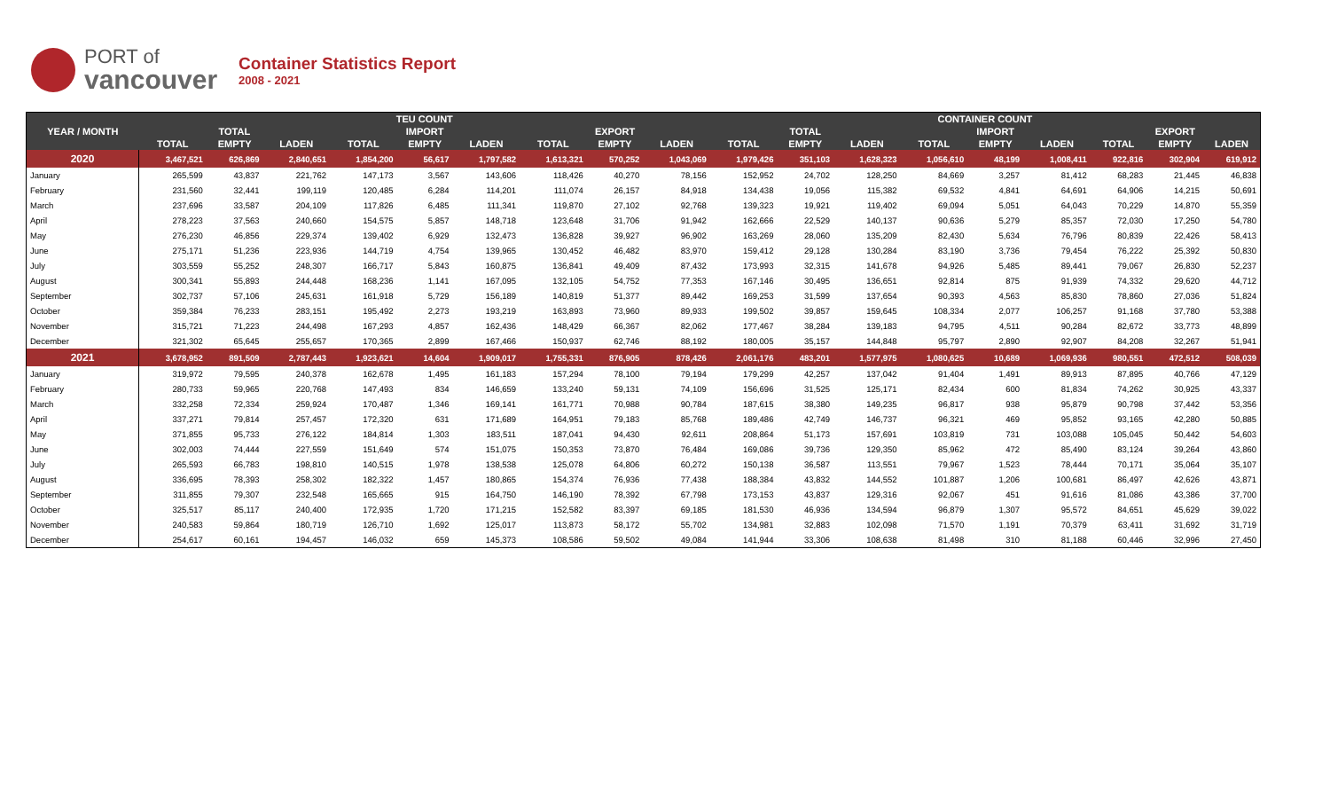PORT of
vancouver
Container Statistics Report
2008 - 2021
| YEAR / MONTH | TEU COUNT | | | | | | | | | CONTAINER COUNT | | | | | | | | |
| --- | --- | --- | --- | --- | --- | --- | --- | --- | --- | --- | --- | --- | --- | --- | --- | --- | --- | --- |
| | TOTAL | | | IMPORT | | | EXPORT | | | TOTAL | | | IMPORT | | | EXPORT | | |
| | TOTAL | EMPTY | LADEN | TOTAL | EMPTY | LADEN | TOTAL | EMPTY | LADEN | TOTAL | EMPTY | LADEN | TOTAL | EMPTY | LADEN | TOTAL | EMPTY | LADEN |
| 2020 | 3,467,521 | 626,869 | 2,840,651 | 1,854,200 | 56,617 | 1,797,582 | 1,613,321 | 570,252 | 1,043,069 | 1,979,426 | 351,103 | 1,628,323 | 1,056,610 | 48,199 | 1,008,411 | 922,816 | 302,904 | 619,912 |
| January | 265,599 | 43,837 | 221,762 | 147,173 | 3,567 | 143,606 | 118,426 | 40,270 | 78,156 | 152,952 | 24,702 | 128,250 | 84,669 | 3,257 | 81,412 | 68,283 | 21,445 | 46,838 |
| February | 231,560 | 32,441 | 199,119 | 120,485 | 6,284 | 114,201 | 111,074 | 26,157 | 84,918 | 134,438 | 19,056 | 115,382 | 69,532 | 4,841 | 64,691 | 64,906 | 14,215 | 50,691 |
| March | 237,696 | 33,587 | 204,109 | 117,826 | 6,485 | 111,341 | 119,870 | 27,102 | 92,768 | 139,323 | 19,921 | 119,402 | 69,094 | 5,051 | 64,043 | 70,229 | 14,870 | 55,359 |
| April | 278,223 | 37,563 | 240,660 | 154,575 | 5,857 | 148,718 | 123,648 | 31,706 | 91,942 | 162,666 | 22,529 | 140,137 | 90,636 | 5,279 | 85,357 | 72,030 | 17,250 | 54,780 |
| May | 276,230 | 46,856 | 229,374 | 139,402 | 6,929 | 132,473 | 136,828 | 39,927 | 96,902 | 163,269 | 28,060 | 135,209 | 82,430 | 5,634 | 76,796 | 80,839 | 22,426 | 58,413 |
| June | 275,171 | 51,236 | 223,936 | 144,719 | 4,754 | 139,965 | 130,452 | 46,482 | 83,970 | 159,412 | 29,128 | 130,284 | 83,190 | 3,736 | 79,454 | 76,222 | 25,392 | 50,830 |
| July | 303,559 | 55,252 | 248,307 | 166,717 | 5,843 | 160,875 | 136,841 | 49,409 | 87,432 | 173,993 | 32,315 | 141,678 | 94,926 | 5,485 | 89,441 | 79,067 | 26,830 | 52,237 |
| August | 300,341 | 55,893 | 244,448 | 168,236 | 1,141 | 167,095 | 132,105 | 54,752 | 77,353 | 167,146 | 30,495 | 136,651 | 92,814 | 875 | 91,939 | 74,332 | 29,620 | 44,712 |
| September | 302,737 | 57,106 | 245,631 | 161,918 | 5,729 | 156,189 | 140,819 | 51,377 | 89,442 | 169,253 | 31,599 | 137,654 | 90,393 | 4,563 | 85,830 | 78,860 | 27,036 | 51,824 |
| October | 359,384 | 76,233 | 283,151 | 195,492 | 2,273 | 193,219 | 163,893 | 73,960 | 89,933 | 199,502 | 39,857 | 159,645 | 108,334 | 2,077 | 106,257 | 91,168 | 37,780 | 53,388 |
| November | 315,721 | 71,223 | 244,498 | 167,293 | 4,857 | 162,436 | 148,429 | 66,367 | 82,062 | 177,467 | 38,284 | 139,183 | 94,795 | 4,511 | 90,284 | 82,672 | 33,773 | 48,899 |
| December | 321,302 | 65,645 | 255,657 | 170,365 | 2,899 | 167,466 | 150,937 | 62,746 | 88,192 | 180,005 | 35,157 | 144,848 | 95,797 | 2,890 | 92,907 | 84,208 | 32,267 | 51,941 |
| 2021 | 3,678,952 | 891,509 | 2,787,443 | 1,923,621 | 14,604 | 1,909,017 | 1,755,331 | 876,905 | 878,426 | 2,061,176 | 483,201 | 1,577,975 | 1,080,625 | 10,689 | 1,069,936 | 980,551 | 472,512 | 508,039 |
| January | 319,972 | 79,595 | 240,378 | 162,678 | 1,495 | 161,183 | 157,294 | 78,100 | 79,194 | 179,299 | 42,257 | 137,042 | 91,404 | 1,491 | 89,913 | 87,895 | 40,766 | 47,129 |
| February | 280,733 | 59,965 | 220,768 | 147,493 | 834 | 146,659 | 133,240 | 59,131 | 74,109 | 156,696 | 31,525 | 125,171 | 82,434 | 600 | 81,834 | 74,262 | 30,925 | 43,337 |
| March | 332,258 | 72,334 | 259,924 | 170,487 | 1,346 | 169,141 | 161,771 | 70,988 | 90,784 | 187,615 | 38,380 | 149,235 | 96,817 | 938 | 95,879 | 90,798 | 37,442 | 53,356 |
| April | 337,271 | 79,814 | 257,457 | 172,320 | 631 | 171,689 | 164,951 | 79,183 | 85,768 | 189,486 | 42,749 | 146,737 | 96,321 | 469 | 95,852 | 93,165 | 42,280 | 50,885 |
| May | 371,855 | 95,733 | 276,122 | 184,814 | 1,303 | 183,511 | 187,041 | 94,430 | 92,611 | 208,864 | 51,173 | 157,691 | 103,819 | 731 | 103,088 | 105,045 | 50,442 | 54,603 |
| June | 302,003 | 74,444 | 227,559 | 151,649 | 574 | 151,075 | 150,353 | 73,870 | 76,484 | 169,086 | 39,736 | 129,350 | 85,962 | 472 | 85,490 | 83,124 | 39,264 | 43,860 |
| July | 265,593 | 66,783 | 198,810 | 140,515 | 1,978 | 138,538 | 125,078 | 64,806 | 60,272 | 150,138 | 36,587 | 113,551 | 79,967 | 1,523 | 78,444 | 70,171 | 35,064 | 35,107 |
| August | 336,695 | 78,393 | 258,302 | 182,322 | 1,457 | 180,865 | 154,374 | 76,936 | 77,438 | 188,384 | 43,832 | 144,552 | 101,887 | 1,206 | 100,681 | 86,497 | 42,626 | 43,871 |
| September | 311,855 | 79,307 | 232,548 | 165,665 | 915 | 164,750 | 146,190 | 78,392 | 67,798 | 173,153 | 43,837 | 129,316 | 92,067 | 451 | 91,616 | 81,086 | 43,386 | 37,700 |
| October | 325,517 | 85,117 | 240,400 | 172,935 | 1,720 | 171,215 | 152,582 | 83,397 | 69,185 | 181,530 | 46,936 | 134,594 | 96,879 | 1,307 | 95,572 | 84,651 | 45,629 | 39,022 |
| November | 240,583 | 59,864 | 180,719 | 126,710 | 1,692 | 125,017 | 113,873 | 58,172 | 55,702 | 134,981 | 32,883 | 102,098 | 71,570 | 1,191 | 70,379 | 63,411 | 31,692 | 31,719 |
| December | 254,617 | 60,161 | 194,457 | 146,032 | 659 | 145,373 | 108,586 | 59,502 | 49,084 | 141,944 | 33,306 | 108,638 | 81,498 | 310 | 81,188 | 60,446 | 32,996 | 27,450 |